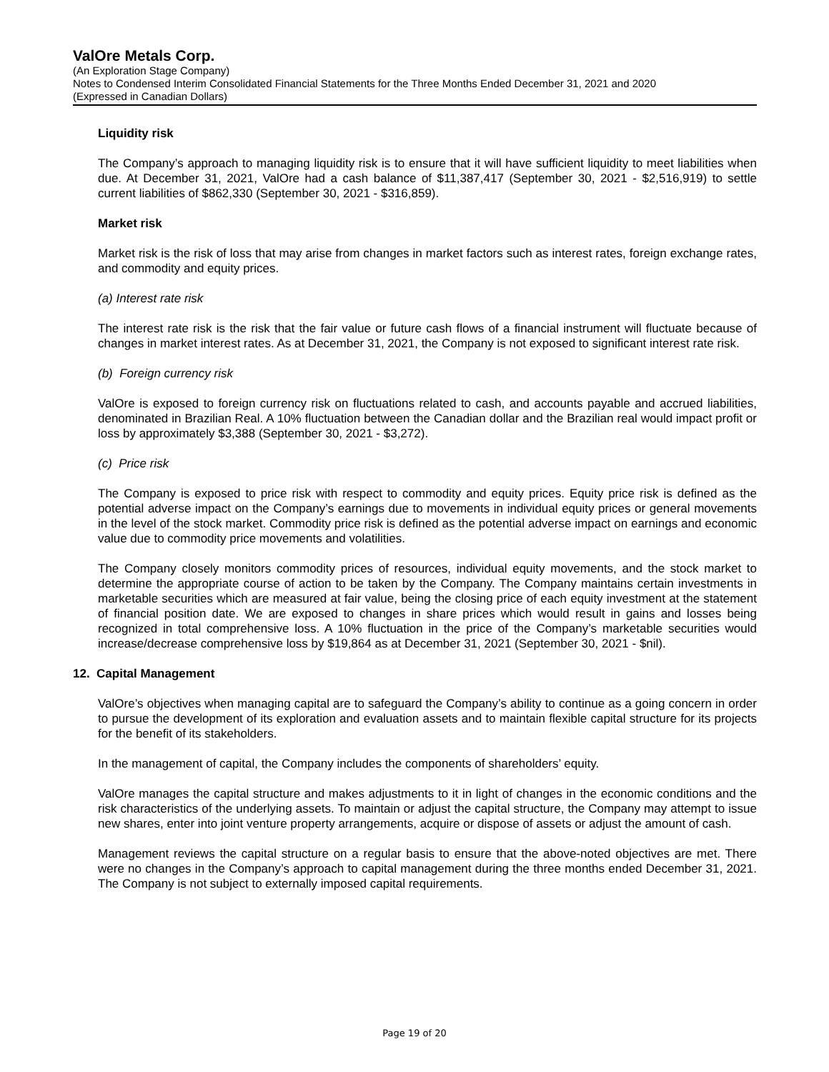ValOre Metals Corp.
(An Exploration Stage Company)
Notes to Condensed Interim Consolidated Financial Statements for the Three Months Ended December 31, 2021 and 2020
(Expressed in Canadian Dollars)
Liquidity risk
The Company’s approach to managing liquidity risk is to ensure that it will have sufficient liquidity to meet liabilities when due. At December 31, 2021, ValOre had a cash balance of $11,387,417 (September 30, 2021 - $2,516,919) to settle current liabilities of $862,330 (September 30, 2021 - $316,859).
Market risk
Market risk is the risk of loss that may arise from changes in market factors such as interest rates, foreign exchange rates, and commodity and equity prices.
(a) Interest rate risk
The interest rate risk is the risk that the fair value or future cash flows of a financial instrument will fluctuate because of changes in market interest rates. As at December 31, 2021, the Company is not exposed to significant interest rate risk.
(b) Foreign currency risk
ValOre is exposed to foreign currency risk on fluctuations related to cash, and accounts payable and accrued liabilities, denominated in Brazilian Real. A 10% fluctuation between the Canadian dollar and the Brazilian real would impact profit or loss by approximately $3,388 (September 30, 2021 - $3,272).
(c) Price risk
The Company is exposed to price risk with respect to commodity and equity prices. Equity price risk is defined as the potential adverse impact on the Company’s earnings due to movements in individual equity prices or general movements in the level of the stock market. Commodity price risk is defined as the potential adverse impact on earnings and economic value due to commodity price movements and volatilities.
The Company closely monitors commodity prices of resources, individual equity movements, and the stock market to determine the appropriate course of action to be taken by the Company. The Company maintains certain investments in marketable securities which are measured at fair value, being the closing price of each equity investment at the statement of financial position date. We are exposed to changes in share prices which would result in gains and losses being recognized in total comprehensive loss. A 10% fluctuation in the price of the Company’s marketable securities would increase/decrease comprehensive loss by $19,864 as at December 31, 2021 (September 30, 2021 - $nil).
12. Capital Management
ValOre’s objectives when managing capital are to safeguard the Company’s ability to continue as a going concern in order to pursue the development of its exploration and evaluation assets and to maintain flexible capital structure for its projects for the benefit of its stakeholders.
In the management of capital, the Company includes the components of shareholders’ equity.
ValOre manages the capital structure and makes adjustments to it in light of changes in the economic conditions and the risk characteristics of the underlying assets. To maintain or adjust the capital structure, the Company may attempt to issue new shares, enter into joint venture property arrangements, acquire or dispose of assets or adjust the amount of cash.
Management reviews the capital structure on a regular basis to ensure that the above-noted objectives are met. There were no changes in the Company’s approach to capital management during the three months ended December 31, 2021. The Company is not subject to externally imposed capital requirements.
Page 19 of 20